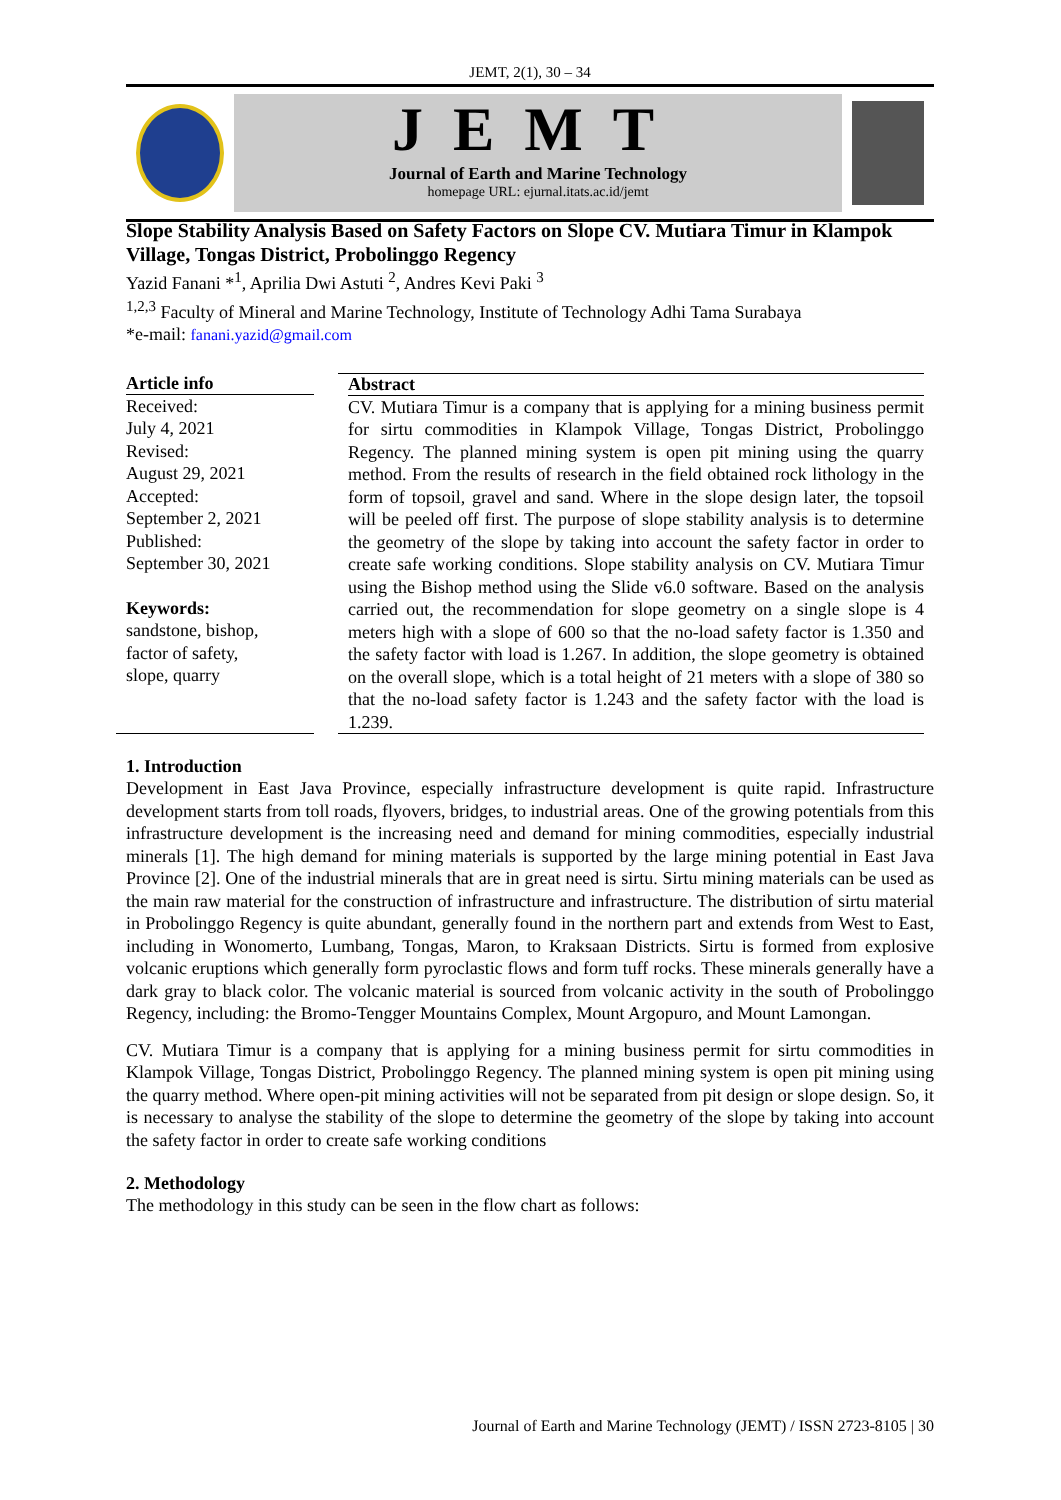JEMT, 2(1), 30 – 34
JEMT
Journal of Earth and Marine Technology
homepage URL: ejurnal.itats.ac.id/jemt
Slope Stability Analysis Based on Safety Factors on Slope CV. Mutiara Timur in Klampok Village, Tongas District, Probolinggo Regency
Yazid Fanani *<sup>1</sup>, Aprilia Dwi Astuti <sup>2</sup>, Andres Kevi Paki <sup>3</sup>
<sup>1,2,3</sup> Faculty of Mineral and Marine Technology, Institute of Technology Adhi Tama Surabaya
*e-mail: fanani.yazid@gmail.com
Article info
Received:
July 4, 2021
Revised:
August 29, 2021
Accepted:
September 2, 2021
Published:
September 30, 2021
Keywords:
sandstone, bishop,
factor of safety,
slope, quarry
Abstract
CV. Mutiara Timur is a company that is applying for a mining business permit for sirtu commodities in Klampok Village, Tongas District, Probolinggo Regency. The planned mining system is open pit mining using the quarry method. From the results of research in the field obtained rock lithology in the form of topsoil, gravel and sand. Where in the slope design later, the topsoil will be peeled off first. The purpose of slope stability analysis is to determine the geometry of the slope by taking into account the safety factor in order to create safe working conditions. Slope stability analysis on CV. Mutiara Timur using the Bishop method using the Slide v6.0 software. Based on the analysis carried out, the recommendation for slope geometry on a single slope is 4 meters high with a slope of 600 so that the no-load safety factor is 1.350 and the safety factor with load is 1.267. In addition, the slope geometry is obtained on the overall slope, which is a total height of 21 meters with a slope of 380 so that the no-load safety factor is 1.243 and the safety factor with the load is 1.239.
1. Introduction
Development in East Java Province, especially infrastructure development is quite rapid. Infrastructure development starts from toll roads, flyovers, bridges, to industrial areas. One of the growing potentials from this infrastructure development is the increasing need and demand for mining commodities, especially industrial minerals [1]. The high demand for mining materials is supported by the large mining potential in East Java Province [2]. One of the industrial minerals that are in great need is sirtu. Sirtu mining materials can be used as the main raw material for the construction of infrastructure and infrastructure. The distribution of sirtu material in Probolinggo Regency is quite abundant, generally found in the northern part and extends from West to East, including in Wonomerto, Lumbang, Tongas, Maron, to Kraksaan Districts. Sirtu is formed from explosive volcanic eruptions which generally form pyroclastic flows and form tuff rocks. These minerals generally have a dark gray to black color. The volcanic material is sourced from volcanic activity in the south of Probolinggo Regency, including: the Bromo-Tengger Mountains Complex, Mount Argopuro, and Mount Lamongan.
CV. Mutiara Timur is a company that is applying for a mining business permit for sirtu commodities in Klampok Village, Tongas District, Probolinggo Regency. The planned mining system is open pit mining using the quarry method. Where open-pit mining activities will not be separated from pit design or slope design. So, it is necessary to analyse the stability of the slope to determine the geometry of the slope by taking into account the safety factor in order to create safe working conditions
2. Methodology
The methodology in this study can be seen in the flow chart as follows:
Journal of Earth and Marine Technology (JEMT) / ISSN 2723-8105 | 30